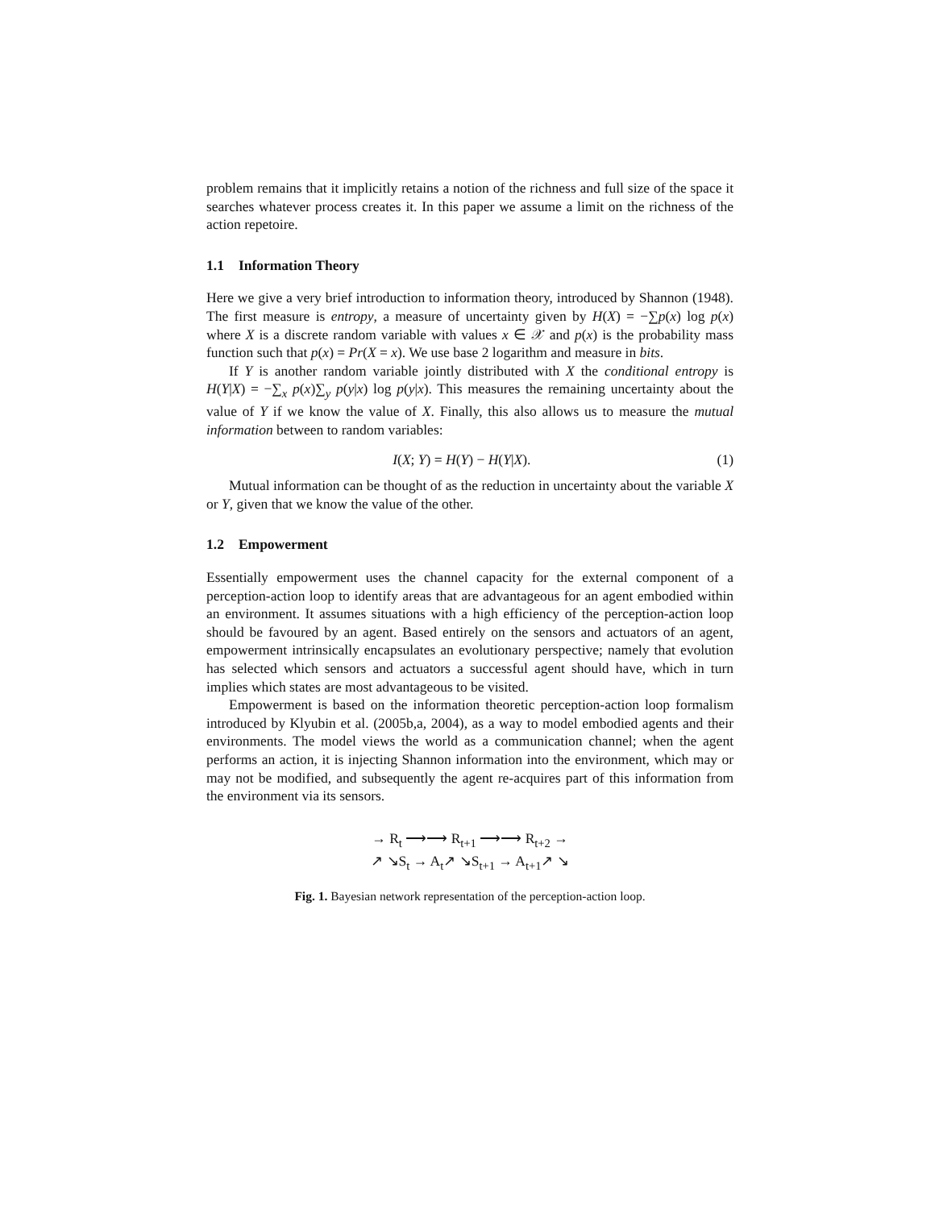problem remains that it implicitly retains a notion of the richness and full size of the space it searches whatever process creates it. In this paper we assume a limit on the richness of the action repetoire.
1.1 Information Theory
Here we give a very brief introduction to information theory, introduced by Shannon (1948). The first measure is entropy, a measure of uncertainty given by H(X) = −∑p(x) log p(x) where X is a discrete random variable with values x ∈ 𝒳 and p(x) is the probability mass function such that p(x) = Pr(X = x). We use base 2 logarithm and measure in bits.
If Y is another random variable jointly distributed with X the conditional entropy is H(Y|X) = −∑<sub>x</sub> p(x)∑<sub>y</sub> p(y|x) log p(y|x). This measures the remaining uncertainty about the value of Y if we know the value of X. Finally, this also allows us to measure the mutual information between to random variables:
I(X; Y) = H(Y) − H(Y|X). (1)
Mutual information can be thought of as the reduction in uncertainty about the variable X or Y, given that we know the value of the other.
1.2 Empowerment
Essentially empowerment uses the channel capacity for the external component of a perception-action loop to identify areas that are advantageous for an agent embodied within an environment. It assumes situations with a high efficiency of the perception-action loop should be favoured by an agent. Based entirely on the sensors and actuators of an agent, empowerment intrinsically encapsulates an evolutionary perspective; namely that evolution has selected which sensors and actuators a successful agent should have, which in turn implies which states are most advantageous to be visited.
Empowerment is based on the information theoretic perception-action loop formalism introduced by Klyubin et al. (2005b,a, 2004), as a way to model embodied agents and their environments. The model views the world as a communication channel; when the agent performs an action, it is injecting Shannon information into the environment, which may or may not be modified, and subsequently the agent re-acquires part of this information from the environment via its sensors.
→ R<sub>t</sub> ⟶⟶ R<sub>t+1</sub> ⟶⟶ R<sub>t+2</sub> →
↗ ↘S<sub>t</sub> → A<sub>t</sub>↗ ↘S<sub>t+1</sub> → A<sub>t+1</sub>↗ ↘
Fig. 1. Bayesian network representation of the perception-action loop.